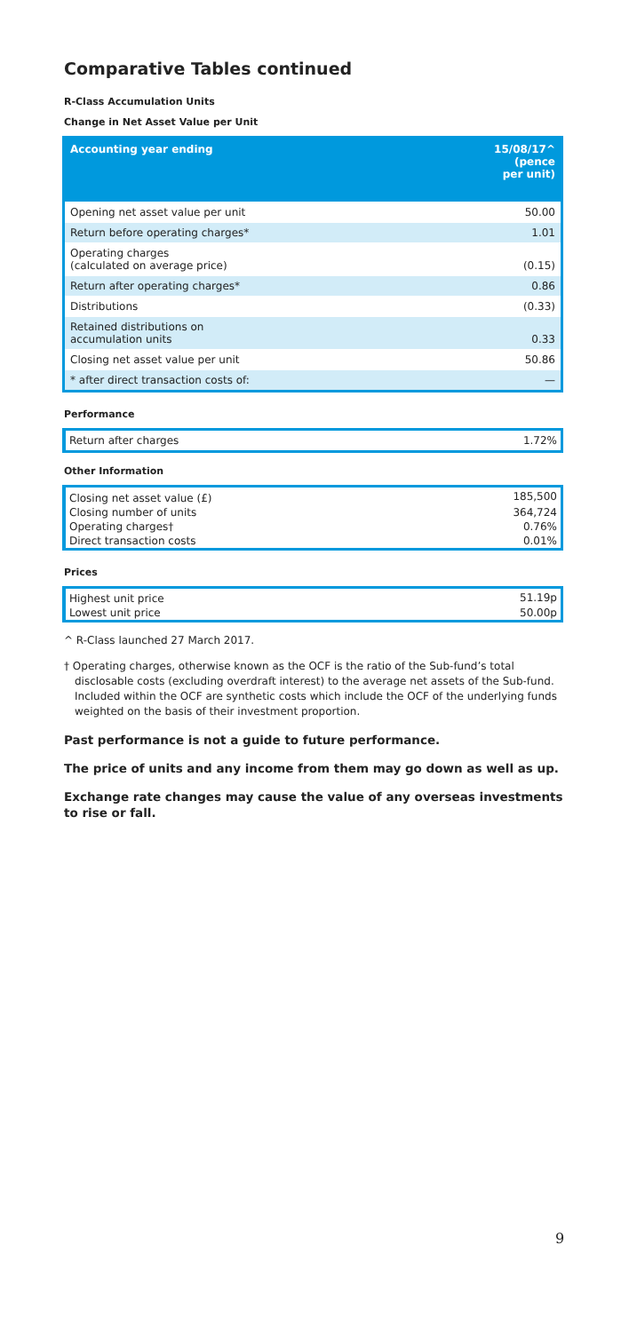Comparative Tables continued
R-Class Accumulation Units
Change in Net Asset Value per Unit
| Accounting year ending | 15/08/17^ (pence per unit) |
| --- | --- |
| Opening net asset value per unit | 50.00 |
| Return before operating charges* | 1.01 |
| Operating charges (calculated on average price) | (0.15) |
| Return after operating charges* | 0.86 |
| Distributions | (0.33) |
| Retained distributions on accumulation units | 0.33 |
| Closing net asset value per unit | 50.86 |
| * after direct transaction costs of: | — |
Performance
| Return after charges | 1.72% |
Other Information
| Closing net asset value (£) | 185,500 |
| Closing number of units | 364,724 |
| Operating charges† | 0.76% |
| Direct transaction costs | 0.01% |
Prices
| Highest unit price | 51.19p |
| Lowest unit price | 50.00p |
^ R-Class launched 27 March 2017.
† Operating charges, otherwise known as the OCF is the ratio of the Sub-fund’s total disclosable costs (excluding overdraft interest) to the average net assets of the Sub-fund. Included within the OCF are synthetic costs which include the OCF of the underlying funds weighted on the basis of their investment proportion.
Past performance is not a guide to future performance.
The price of units and any income from them may go down as well as up.
Exchange rate changes may cause the value of any overseas investments to rise or fall.
9